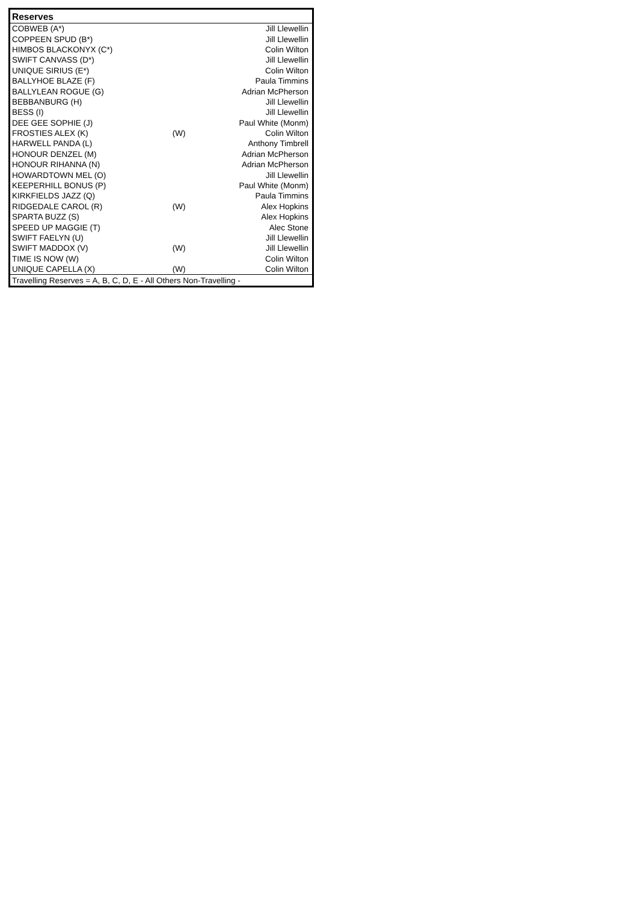| Reserves | | |
| --- | --- | --- |
| COBWEB (A*) | | Jill Llewellin |
| COPPEEN SPUD (B*) | | Jill Llewellin |
| HIMBOS BLACKONYX (C*) | | Colin Wilton |
| SWIFT CANVASS (D*) | | Jill Llewellin |
| UNIQUE SIRIUS (E*) | | Colin Wilton |
| BALLYHOE BLAZE (F) | | Paula Timmins |
| BALLYLEAN ROGUE (G) | | Adrian McPherson |
| BEBBANBURG (H) | | Jill Llewellin |
| BESS (I) | | Jill Llewellin |
| DEE GEE SOPHIE (J) | | Paul White (Monm) |
| FROSTIES ALEX (K) | (W) | Colin Wilton |
| HARWELL PANDA (L) | | Anthony Timbrell |
| HONOUR DENZEL (M) | | Adrian McPherson |
| HONOUR RIHANNA (N) | | Adrian McPherson |
| HOWARDTOWN MEL (O) | | Jill Llewellin |
| KEEPERHILL BONUS (P) | | Paul White (Monm) |
| KIRKFIELDS JAZZ (Q) | | Paula Timmins |
| RIDGEDALE CAROL (R) | (W) | Alex Hopkins |
| SPARTA BUZZ (S) | | Alex Hopkins |
| SPEED UP MAGGIE (T) | | Alec Stone |
| SWIFT FAELYN (U) | | Jill Llewellin |
| SWIFT MADDOX (V) | (W) | Jill Llewellin |
| TIME IS NOW (W) | | Colin Wilton |
| UNIQUE CAPELLA (X) | (W) | Colin Wilton |
| Travelling Reserves = A, B, C, D, E - All Others Non-Travelling - | | |